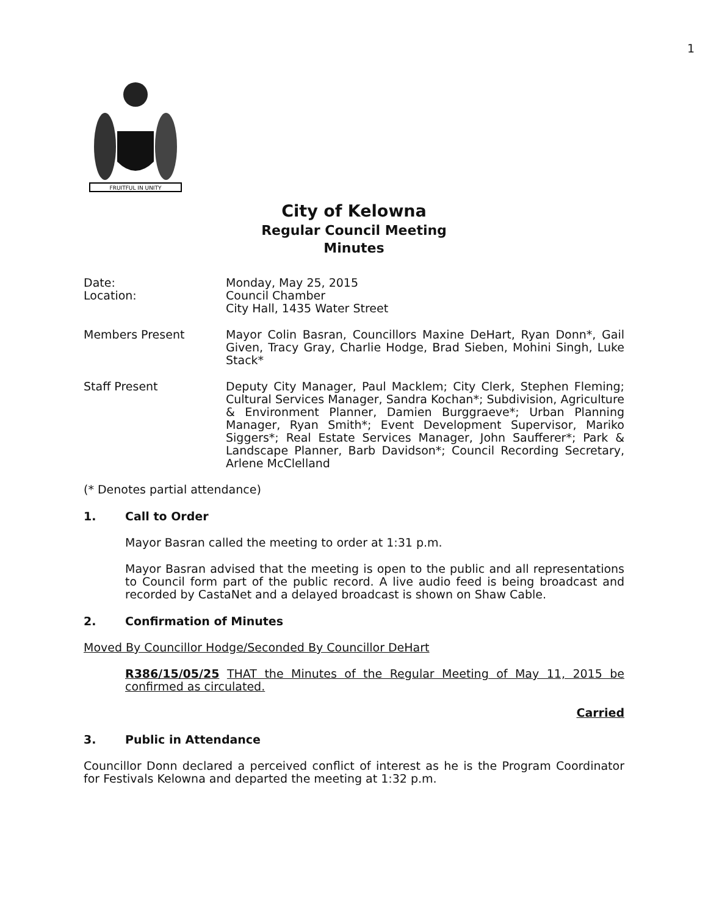1
FRUITFUL IN UNITY
City of Kelowna
Regular Council Meeting
Minutes
Date:
Location:
Monday, May 25, 2015
Council Chamber
City Hall, 1435 Water Street
Members Present Mayor Colin Basran, Councillors Maxine DeHart, Ryan Donn*, Gail Given, Tracy Gray, Charlie Hodge, Brad Sieben, Mohini Singh, Luke Stack*
Staff Present Deputy City Manager, Paul Macklem; City Clerk, Stephen Fleming; Cultural Services Manager, Sandra Kochan*; Subdivision, Agriculture & Environment Planner, Damien Burggraeve*; Urban Planning Manager, Ryan Smith*; Event Development Supervisor, Mariko Siggers*; Real Estate Services Manager, John Saufferer*; Park & Landscape Planner, Barb Davidson*; Council Recording Secretary, Arlene McClelland
(* Denotes partial attendance)
1. Call to Order
Mayor Basran called the meeting to order at 1:31 p.m.
Mayor Basran advised that the meeting is open to the public and all representations to Council form part of the public record. A live audio feed is being broadcast and recorded by CastaNet and a delayed broadcast is shown on Shaw Cable.
2. Confirmation of Minutes
Moved By Councillor Hodge/Seconded By Councillor DeHart
R386/15/05/25 THAT the Minutes of the Regular Meeting of May 11, 2015 be confirmed as circulated.
Carried
3. Public in Attendance
Councillor Donn declared a perceived conflict of interest as he is the Program Coordinator for Festivals Kelowna and departed the meeting at 1:32 p.m.